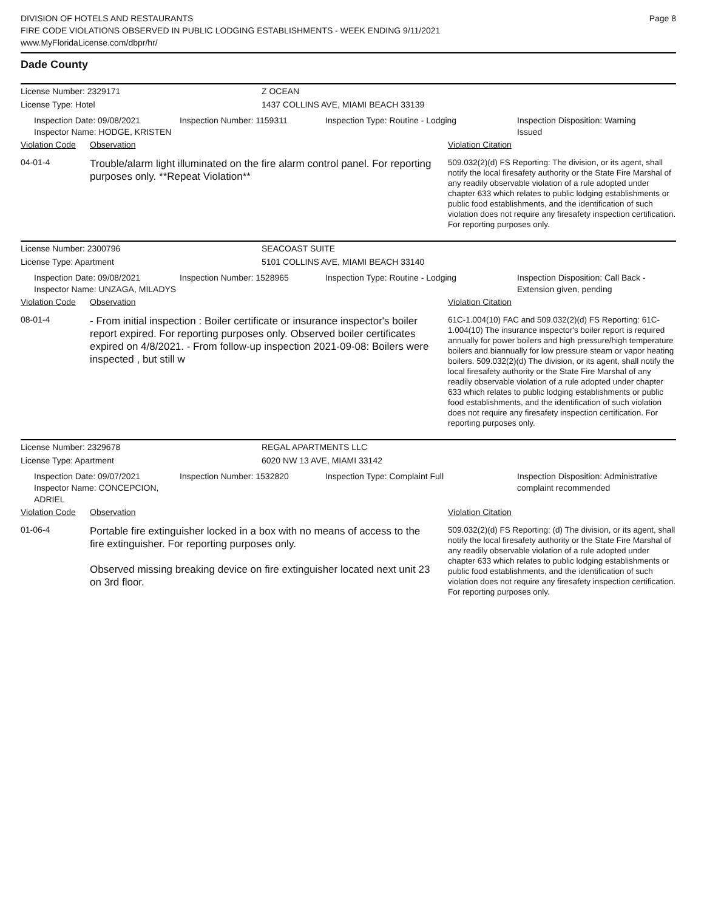Page 8
DIVISION OF HOTELS AND RESTAURANTS
FIRE CODE VIOLATIONS OBSERVED IN PUBLIC LODGING ESTABLISHMENTS - WEEK ENDING 9/11/2021
www.MyFloridaLicense.com/dbpr/hr/
Dade County
License Number: 2329171 Z OCEAN
License Type: Hotel 1437 COLLINS AVE, MIAMI BEACH 33139
Inspection Date: 09/08/2021
Inspector Name: HODGE, KRISTEN
Inspection Number: 1159311 Inspection Type: Routine - Lodging Inspection Disposition: Warning
Issued
Violation Code
Observation Violation Citation
04-01-4
Trouble/alarm light illuminated on the fire alarm control panel. For reporting purposes only. **Repeat Violation**
509.032(2)(d) FS Reporting: The division, or its agent, shall notify the local firesafety authority or the State Fire Marshal of any readily observable violation of a rule adopted under chapter 633 which relates to public lodging establishments or public food establishments, and the identification of such violation does not require any firesafety inspection certification. For reporting purposes only.
License Number: 2300796 SEACOAST SUITE
License Type: Apartment 5101 COLLINS AVE, MIAMI BEACH 33140
Inspection Date: 09/08/2021
Inspector Name: UNZAGA, MILADYS
Inspection Number: 1528965 Inspection Type: Routine - Lodging Inspection Disposition: Call Back -
Extension given, pending
Violation Code
Observation Violation Citation
08-01-4
- From initial inspection : Boiler certificate or insurance inspector's boiler report expired. For reporting purposes only. Observed boiler certificates expired on 4/8/2021. - From follow-up inspection 2021-09-08: Boilers were inspected , but still w
61C-1.004(10) FAC and 509.032(2)(d) FS Reporting: 61C-1.004(10) The insurance inspector's boiler report is required annually for power boilers and high pressure/high temperature boilers and biannually for low pressure steam or vapor heating boilers. 509.032(2)(d) The division, or its agent, shall notify the local firesafety authority or the State Fire Marshal of any readily observable violation of a rule adopted under chapter 633 which relates to public lodging establishments or public food establishments, and the identification of such violation does not require any firesafety inspection certification. For reporting purposes only.
License Number: 2329678 REGAL APARTMENTS LLC
License Type: Apartment 6020 NW 13 AVE, MIAMI 33142
Inspection Date: 09/07/2021
Inspector Name: CONCEPCION, ADRIEL
Inspection Number: 1532820 Inspection Type: Complaint Full Inspection Disposition: Administrative
complaint recommended
Violation Code
Observation Violation Citation
01-06-4
Portable fire extinguisher locked in a box with no means of access to the fire extinguisher. For reporting purposes only.
Observed missing breaking device on fire extinguisher located next unit 23 on 3rd floor.
509.032(2)(d) FS Reporting: (d) The division, or its agent, shall notify the local firesafety authority or the State Fire Marshal of any readily observable violation of a rule adopted under chapter 633 which relates to public lodging establishments or public food establishments, and the identification of such violation does not require any firesafety inspection certification. For reporting purposes only.